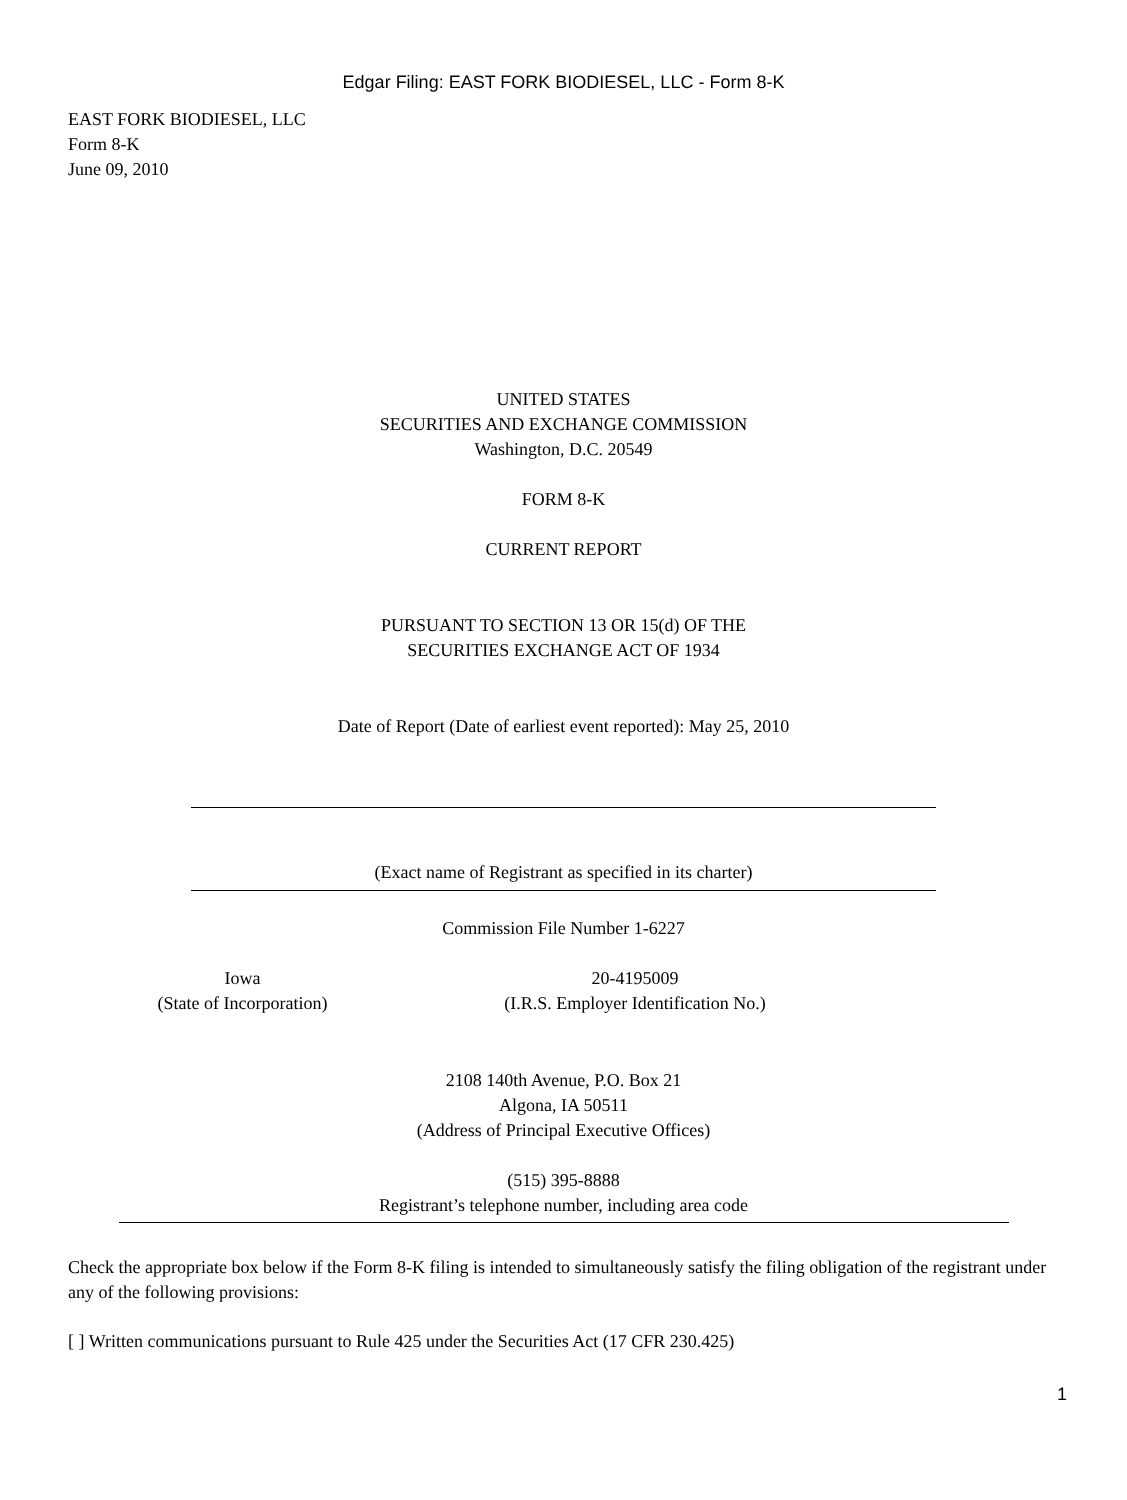Edgar Filing: EAST FORK BIODIESEL, LLC - Form 8-K
EAST FORK BIODIESEL, LLC
Form 8-K
June 09, 2010
UNITED STATES
SECURITIES AND EXCHANGE COMMISSION
Washington, D.C. 20549
FORM 8-K
CURRENT REPORT
PURSUANT TO SECTION 13 OR 15(d) OF THE
SECURITIES EXCHANGE ACT OF 1934
Date of Report (Date of earliest event reported): May 25, 2010
(Exact name of Registrant as specified in its charter)
Commission File Number 1-6227
Iowa
(State of Incorporation)
20-4195009
(I.R.S. Employer Identification No.)
2108 140th Avenue, P.O. Box 21
Algona, IA 50511
(Address of Principal Executive Offices)
(515) 395-8888
Registrant’s telephone number, including area code
Check the appropriate box below if the Form 8-K filing is intended to simultaneously satisfy the filing obligation of the registrant under any of the following provisions:
[ ] Written communications pursuant to Rule 425 under the Securities Act (17 CFR 230.425)
1